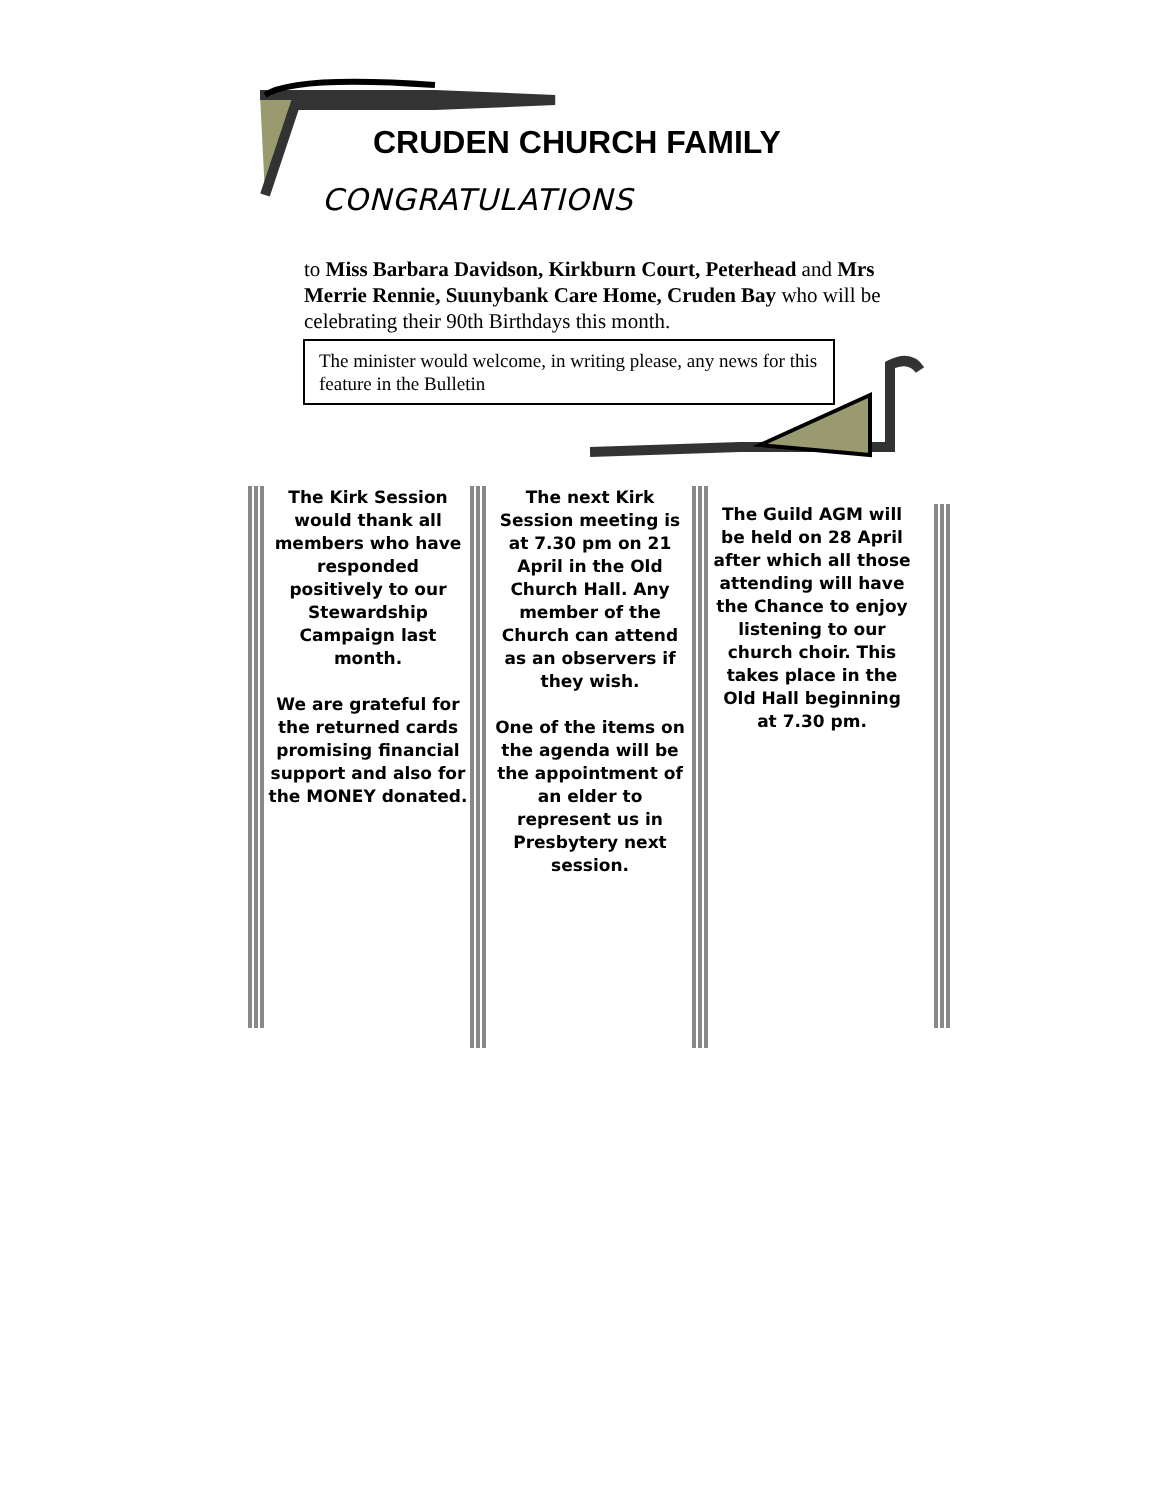CRUDEN CHURCH FAMILY
CONGRATULATIONS
to Miss Barbara Davidson, Kirkburn Court, Peterhead and Mrs Merrie Rennie, Suunybank Care Home, Cruden Bay who will be celebrating their 90th Birthdays this month.
The minister would welcome, in writing please, any news for this feature in the Bulletin
The Kirk Session would thank all members who have responded positively to our Stewardship Campaign last month.
We are grateful for the returned cards promising financial support and also for the MONEY donated.
The next Kirk Session meeting is at 7.30 pm on 21 April in the Old Church Hall. Any member of the Church can attend as an observers if they wish.
One of the items on the agenda will be the appointment of an elder to represent us in Presbytery next session.
The Guild AGM will be held on 28 April after which all those attending will have the Chance to enjoy listening to our church choir. This takes place in the Old Hall beginning at 7.30 pm.